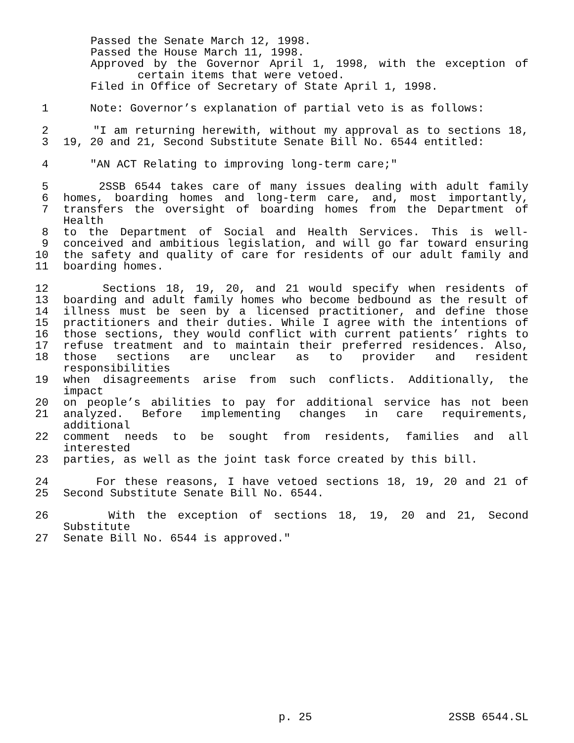Passed the Senate March 12, 1998.
Passed the House March 11, 1998.
Approved by the Governor April 1, 1998, with the exception of
certain items that were vetoed.
Filed in Office of Secretary of State April 1, 1998.
1 Note: Governor’s explanation of partial veto is as follows:
2 "I am returning herewith, without my approval as to sections 18,
3 19, 20 and 21, Second Substitute Senate Bill No. 6544 entitled:
4 "AN ACT Relating to improving long-term care;"
5 2SSB 6544 takes care of many issues dealing with adult family
6 homes, boarding homes and long-term care, and, most importantly,
7 transfers the oversight of boarding homes from the Department of Health
8 to the Department of Social and Health Services. This is well-
9 conceived and ambitious legislation, and will go far toward ensuring
10 the safety and quality of care for residents of our adult family and
11 boarding homes.
12 Sections 18, 19, 20, and 21 would specify when residents of
13 boarding and adult family homes who become bedbound as the result of
14 illness must be seen by a licensed practitioner, and define those
15 practitioners and their duties. While I agree with the intentions of
16 those sections, they would conflict with current patients’ rights to
17 refuse treatment and to maintain their preferred residences. Also,
18 those sections are unclear as to provider and resident responsibilities
19 when disagreements arise from such conflicts. Additionally, the impact
20 on people’s abilities to pay for additional service has not been
21 analyzed. Before implementing changes in care requirements, additional
22 comment needs to be sought from residents, families and all interested
23 parties, as well as the joint task force created by this bill.
24 For these reasons, I have vetoed sections 18, 19, 20 and 21 of
25 Second Substitute Senate Bill No. 6544.
26 With the exception of sections 18, 19, 20 and 21, Second Substitute
27 Senate Bill No. 6544 is approved."
p. 25 2SSB 6544.SL